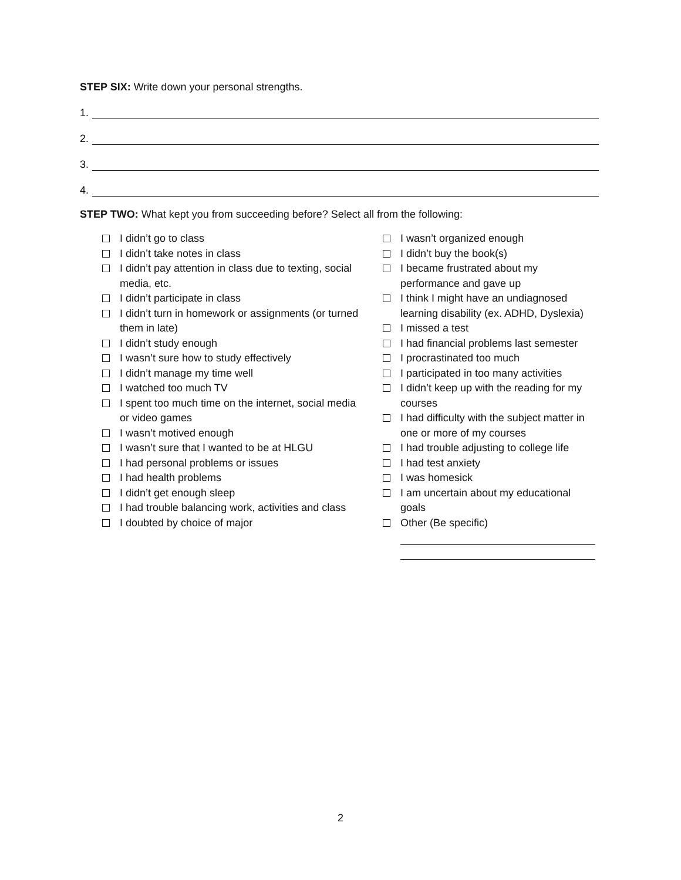STEP SIX: Write down your personal strengths.
1.
2.
3.
4.
STEP TWO: What kept you from succeeding before? Select all from the following:
I didn’t go to class
I didn’t take notes in class
I didn’t pay attention in class due to texting, social media, etc.
I didn’t participate in class
I didn’t turn in homework or assignments (or turned them in late)
I didn’t study enough
I wasn’t sure how to study effectively
I didn’t manage my time well
I watched too much TV
I spent too much time on the internet, social media or video games
I wasn’t motived enough
I wasn’t sure that I wanted to be at HLGU
I had personal problems or issues
I had health problems
I didn’t get enough sleep
I had trouble balancing work, activities and class
I doubted by choice of major
I wasn’t organized enough
I didn’t buy the book(s)
I became frustrated about my performance and gave up
I think I might have an undiagnosed learning disability (ex. ADHD, Dyslexia)
I missed a test
I had financial problems last semester
I procrastinated too much
I participated in too many activities
I didn’t keep up with the reading for my courses
I had difficulty with the subject matter in one or more of my courses
I had trouble adjusting to college life
I had test anxiety
I was homesick
I am uncertain about my educational goals
Other (Be specific)
2